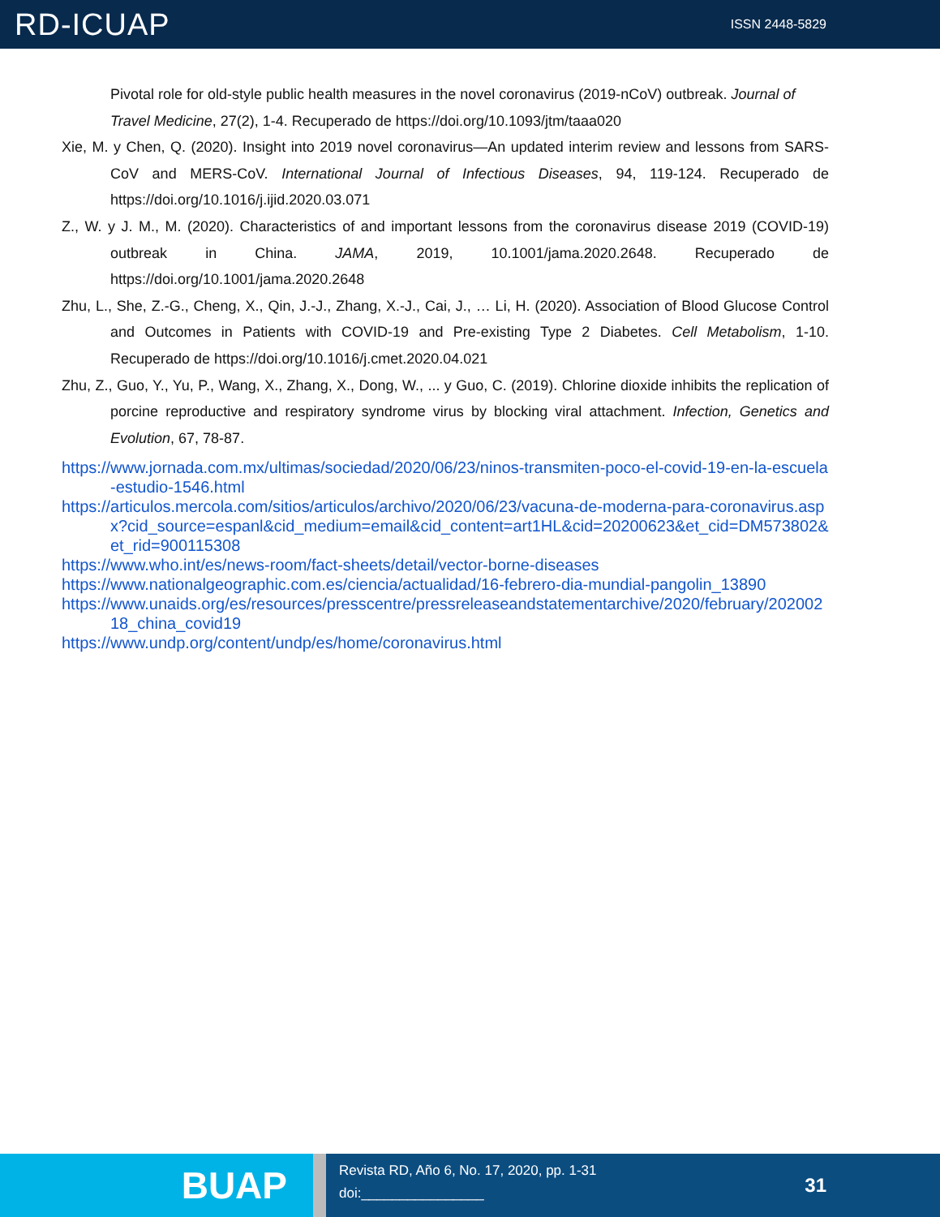RD-ICUAP
ISSN 2448-5829
Pivotal role for old-style public health measures in the novel coronavirus (2019-nCoV) outbreak. Journal of Travel Medicine, 27(2), 1-4. Recuperado de https://doi.org/10.1093/jtm/taaa020
Xie, M. y Chen, Q. (2020). Insight into 2019 novel coronavirus—An updated interim review and lessons from SARS-CoV and MERS-CoV. International Journal of Infectious Diseases, 94, 119-124. Recuperado de https://doi.org/10.1016/j.ijid.2020.03.071
Z., W. y J. M., M. (2020). Characteristics of and important lessons from the coronavirus disease 2019 (COVID-19) outbreak in China. JAMA, 2019, 10.1001/jama.2020.2648. Recuperado de https://doi.org/10.1001/jama.2020.2648
Zhu, L., She, Z.-G., Cheng, X., Qin, J.-J., Zhang, X.-J., Cai, J., … Li, H. (2020). Association of Blood Glucose Control and Outcomes in Patients with COVID-19 and Pre-existing Type 2 Diabetes. Cell Metabolism, 1-10. Recuperado de https://doi.org/10.1016/j.cmet.2020.04.021
Zhu, Z., Guo, Y., Yu, P., Wang, X., Zhang, X., Dong, W., ... y Guo, C. (2019). Chlorine dioxide inhibits the replication of porcine reproductive and respiratory syndrome virus by blocking viral attachment. Infection, Genetics and Evolution, 67, 78-87.
https://www.jornada.com.mx/ultimas/sociedad/2020/06/23/ninos-transmiten-poco-el-covid-19-en-la-escuela-estudio-1546.html
https://articulos.mercola.com/sitios/articulos/archivo/2020/06/23/vacuna-de-moderna-para-coronavirus.aspx?cid_source=espanl&cid_medium=email&cid_content=art1HL&cid=20200623&et_cid=DM573802&et_rid=900115308
https://www.who.int/es/news-room/fact-sheets/detail/vector-borne-diseases
https://www.nationalgeographic.com.es/ciencia/actualidad/16-febrero-dia-mundial-pangolin_13890
https://www.unaids.org/es/resources/presscentre/pressreleaseandstatementarchive/2020/february/20200218_china_covid19
https://www.undp.org/content/undp/es/home/coronavirus.html
BUAP
Revista RD, Año 6, No. 17, 2020, pp. 1-31
doi:________________
31